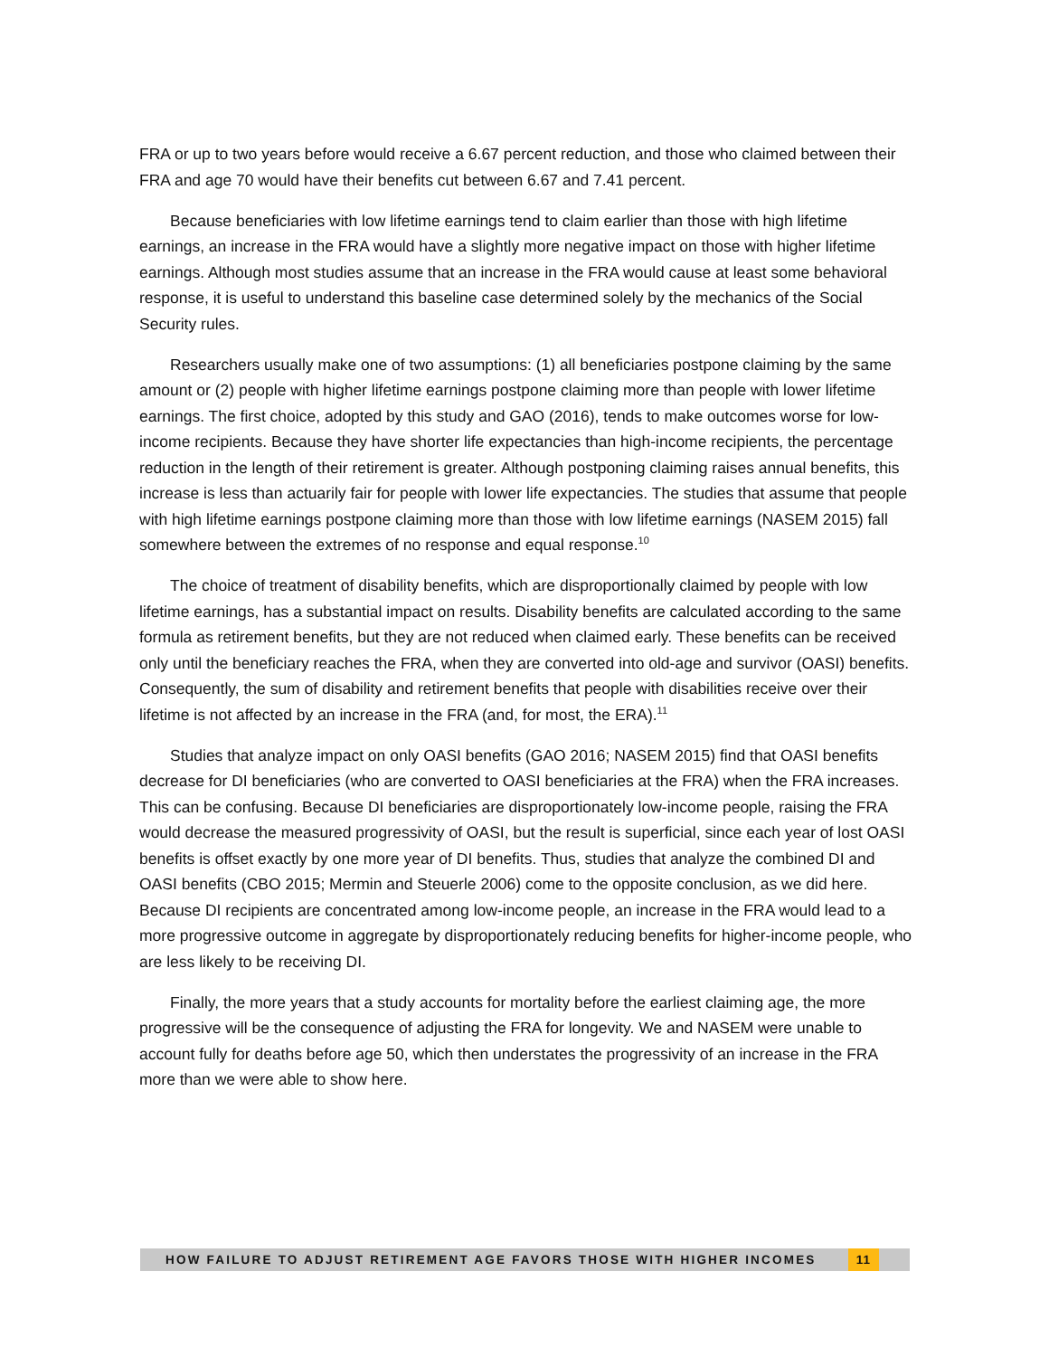FRA or up to two years before would receive a 6.67 percent reduction, and those who claimed between their FRA and age 70 would have their benefits cut between 6.67 and 7.41 percent.
Because beneficiaries with low lifetime earnings tend to claim earlier than those with high lifetime earnings, an increase in the FRA would have a slightly more negative impact on those with higher lifetime earnings. Although most studies assume that an increase in the FRA would cause at least some behavioral response, it is useful to understand this baseline case determined solely by the mechanics of the Social Security rules.
Researchers usually make one of two assumptions: (1) all beneficiaries postpone claiming by the same amount or (2) people with higher lifetime earnings postpone claiming more than people with lower lifetime earnings. The first choice, adopted by this study and GAO (2016), tends to make outcomes worse for low-income recipients. Because they have shorter life expectancies than high-income recipients, the percentage reduction in the length of their retirement is greater. Although postponing claiming raises annual benefits, this increase is less than actuarily fair for people with lower life expectancies. The studies that assume that people with high lifetime earnings postpone claiming more than those with low lifetime earnings (NASEM 2015) fall somewhere between the extremes of no response and equal response.<sup>10</sup>
The choice of treatment of disability benefits, which are disproportionally claimed by people with low lifetime earnings, has a substantial impact on results. Disability benefits are calculated according to the same formula as retirement benefits, but they are not reduced when claimed early. These benefits can be received only until the beneficiary reaches the FRA, when they are converted into old-age and survivor (OASI) benefits. Consequently, the sum of disability and retirement benefits that people with disabilities receive over their lifetime is not affected by an increase in the FRA (and, for most, the ERA).<sup>11</sup>
Studies that analyze impact on only OASI benefits (GAO 2016; NASEM 2015) find that OASI benefits decrease for DI beneficiaries (who are converted to OASI beneficiaries at the FRA) when the FRA increases. This can be confusing. Because DI beneficiaries are disproportionately low-income people, raising the FRA would decrease the measured progressivity of OASI, but the result is superficial, since each year of lost OASI benefits is offset exactly by one more year of DI benefits. Thus, studies that analyze the combined DI and OASI benefits (CBO 2015; Mermin and Steuerle 2006) come to the opposite conclusion, as we did here. Because DI recipients are concentrated among low-income people, an increase in the FRA would lead to a more progressive outcome in aggregate by disproportionately reducing benefits for higher-income people, who are less likely to be receiving DI.
Finally, the more years that a study accounts for mortality before the earliest claiming age, the more progressive will be the consequence of adjusting the FRA for longevity. We and NASEM were unable to account fully for deaths before age 50, which then understates the progressivity of an increase in the FRA more than we were able to show here.
HOW FAILURE TO ADJUST RETIREMENT AGE FAVORS THOSE WITH HIGHER INCOMES 11